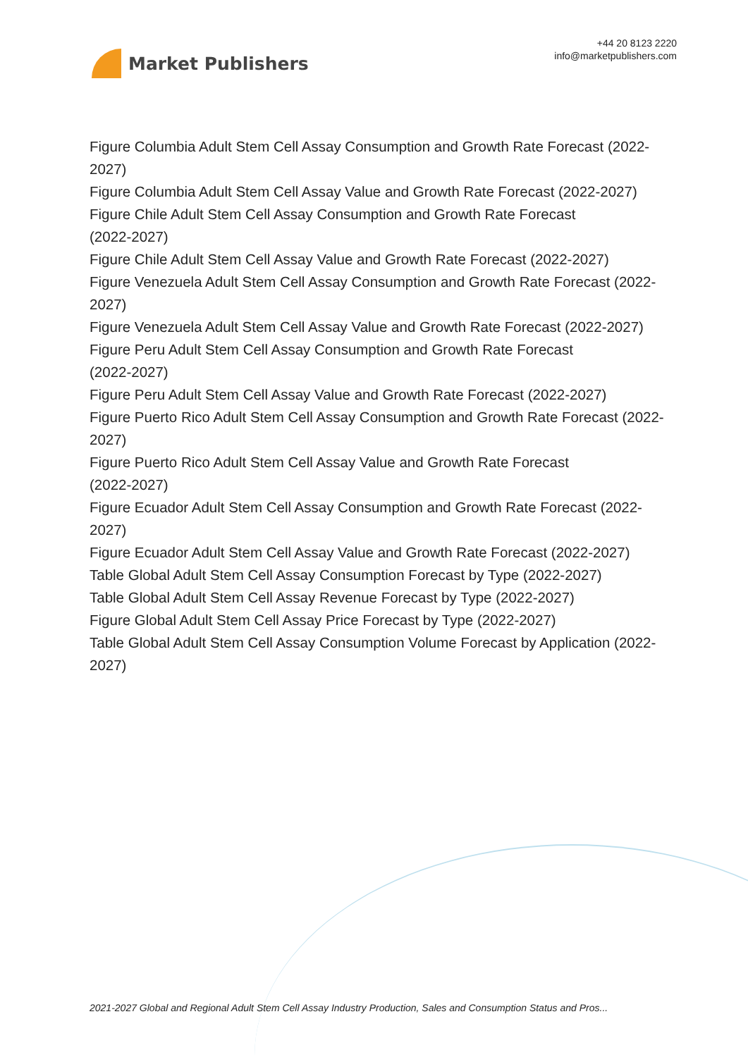Market Publishers
+44 20 8123 2220
info@marketpublishers.com
Figure Columbia Adult Stem Cell Assay Consumption and Growth Rate Forecast (2022-2027)
Figure Columbia Adult Stem Cell Assay Value and Growth Rate Forecast (2022-2027)
Figure Chile Adult Stem Cell Assay Consumption and Growth Rate Forecast
(2022-2027)
Figure Chile Adult Stem Cell Assay Value and Growth Rate Forecast (2022-2027)
Figure Venezuela Adult Stem Cell Assay Consumption and Growth Rate Forecast (2022-2027)
Figure Venezuela Adult Stem Cell Assay Value and Growth Rate Forecast (2022-2027)
Figure Peru Adult Stem Cell Assay Consumption and Growth Rate Forecast
(2022-2027)
Figure Peru Adult Stem Cell Assay Value and Growth Rate Forecast (2022-2027)
Figure Puerto Rico Adult Stem Cell Assay Consumption and Growth Rate Forecast (2022-2027)
Figure Puerto Rico Adult Stem Cell Assay Value and Growth Rate Forecast
(2022-2027)
Figure Ecuador Adult Stem Cell Assay Consumption and Growth Rate Forecast (2022-2027)
Figure Ecuador Adult Stem Cell Assay Value and Growth Rate Forecast (2022-2027)
Table Global Adult Stem Cell Assay Consumption Forecast by Type (2022-2027)
Table Global Adult Stem Cell Assay Revenue Forecast by Type (2022-2027)
Figure Global Adult Stem Cell Assay Price Forecast by Type (2022-2027)
Table Global Adult Stem Cell Assay Consumption Volume Forecast by Application (2022-2027)
2021-2027 Global and Regional Adult Stem Cell Assay Industry Production, Sales and Consumption Status and Pros...